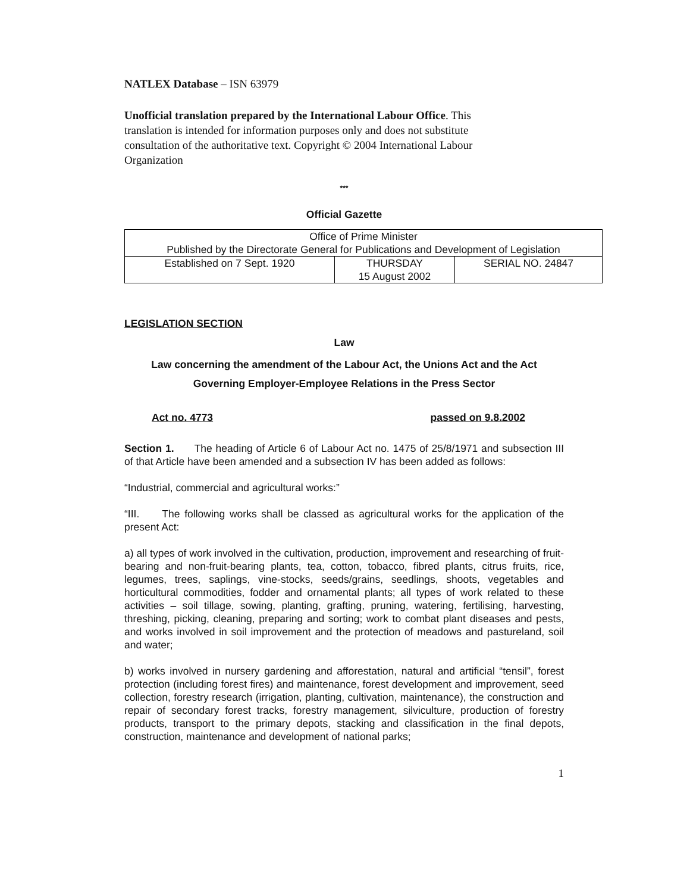NATLEX Database – ISN 63979
Unofficial translation prepared by the International Labour Office. This
translation is intended for information purposes only and does not substitute
consultation of the authoritative text. Copyright © 2004 International Labour
Organization
***
Official Gazette
| Office of Prime Minister Published by the Directorate General for Publications and Development of Legislation | | |
| Established on 7 Sept. 1920 | THURSDAY 15 August 2002 | SERIAL NO. 24847 |
LEGISLATION SECTION
Law
Law concerning the amendment of the Labour Act, the Unions Act and the Act
Governing Employer-Employee Relations in the Press Sector
Act no. 4773 passed on 9.8.2002
Section 1. The heading of Article 6 of Labour Act no. 1475 of 25/8/1971 and subsection III of that Article have been amended and a subsection IV has been added as follows:
“Industrial, commercial and agricultural works:”
“III. The following works shall be classed as agricultural works for the application of the present Act:
a) all types of work involved in the cultivation, production, improvement and researching of fruit-bearing and non-fruit-bearing plants, tea, cotton, tobacco, fibred plants, citrus fruits, rice, legumes, trees, saplings, vine-stocks, seeds/grains, seedlings, shoots, vegetables and horticultural commodities, fodder and ornamental plants; all types of work related to these activities – soil tillage, sowing, planting, grafting, pruning, watering, fertilising, harvesting, threshing, picking, cleaning, preparing and sorting; work to combat plant diseases and pests, and works involved in soil improvement and the protection of meadows and pastureland, soil and water;
b) works involved in nursery gardening and afforestation, natural and artificial “tensil”, forest protection (including forest fires) and maintenance, forest development and improvement, seed collection, forestry research (irrigation, planting, cultivation, maintenance), the construction and repair of secondary forest tracks, forestry management, silviculture, production of forestry products, transport to the primary depots, stacking and classification in the final depots, construction, maintenance and development of national parks;
1